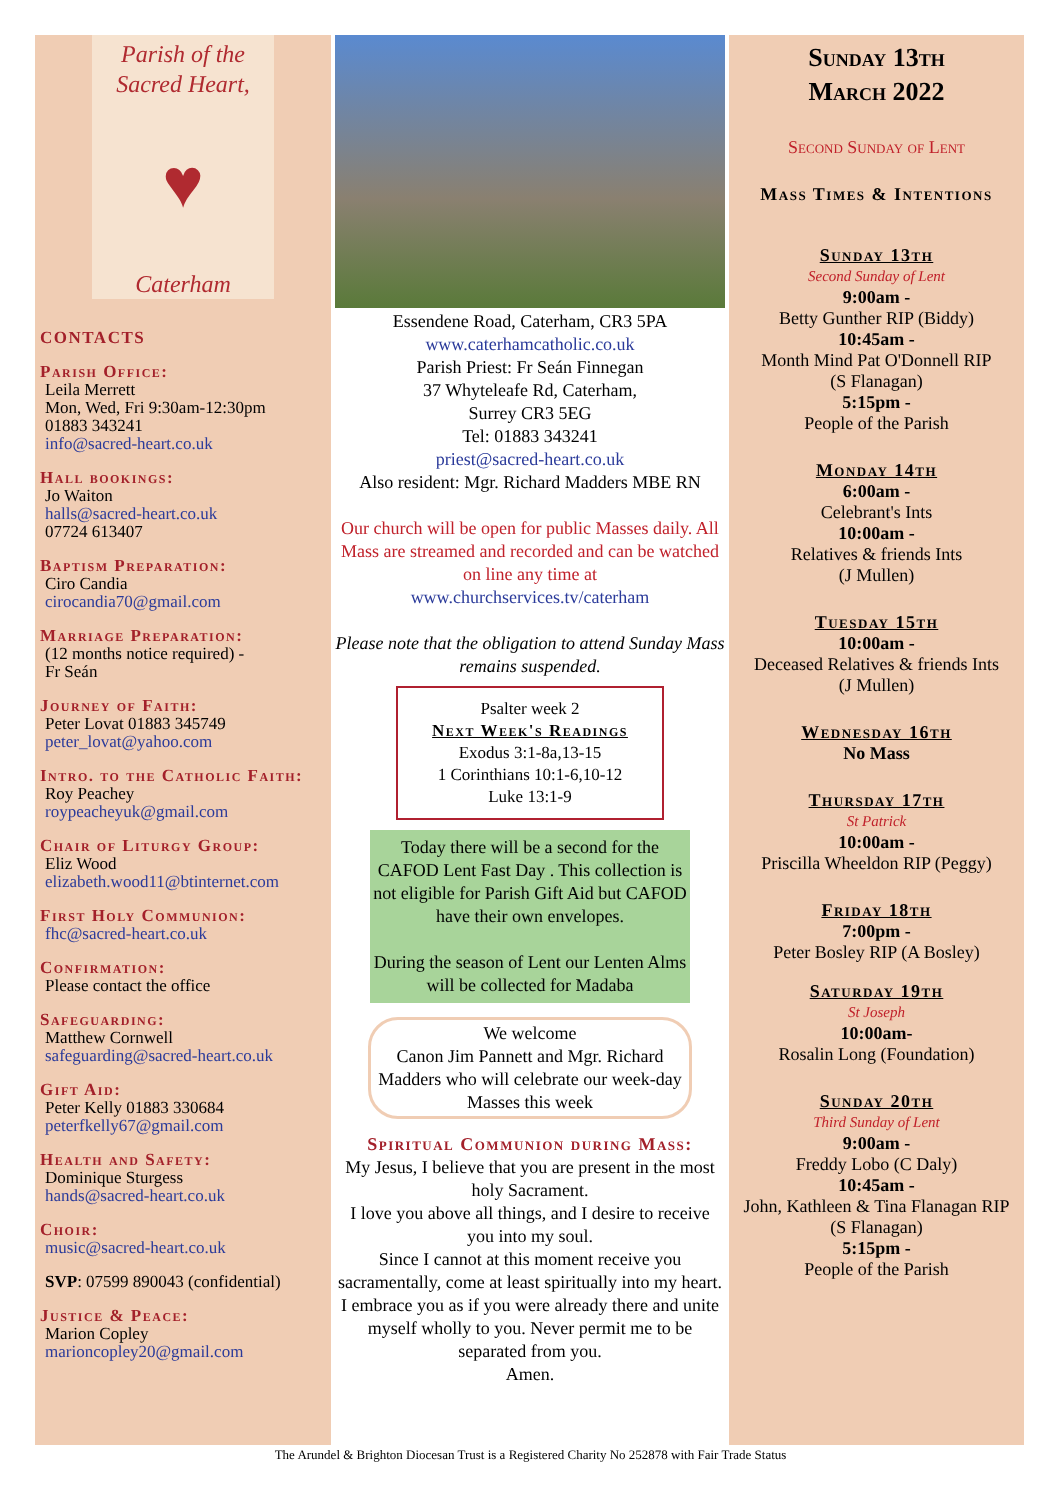Parish of the
Sacred Heart,
♥
Caterham
CONTACTS
Parish Office:
Leila Merrett
Mon, Wed, Fri 9:30am-12:30pm
01883 343241
info@sacred-heart.co.uk
Hall bookings:
Jo Waiton
halls@sacred-heart.co.uk
07724 613407
Baptism Preparation:
Ciro Candia
cirocandia70@gmail.com
Marriage Preparation:
(12 months notice required) -
Fr Seán
Journey of Faith:
Peter Lovat 01883 345749
peter_lovat@yahoo.com
Intro. to the Catholic Faith:
Roy Peachey
roypeacheyuk@gmail.com
Chair of Liturgy Group:
Eliz Wood
elizabeth.wood11@btinternet.com
First Holy Communion:
fhc@sacred-heart.co.uk
Confirmation:
Please contact the office
Safeguarding:
Matthew Cornwell
safeguarding@sacred-heart.co.uk
Gift Aid:
Peter Kelly 01883 330684
peterfkelly67@gmail.com
Health and Safety:
Dominique Sturgess
hands@sacred-heart.co.uk
Choir:
music@sacred-heart.co.uk
SVP: 07599 890043 (confidential)
Justice & Peace:
Marion Copley
marioncopley20@gmail.com
Essendene Road, Caterham, CR3 5PA
www.caterhamcatholic.co.uk
Parish Priest: Fr Seán Finnegan
37 Whyteleafe Rd, Caterham,
Surrey CR3 5EG
Tel: 01883 343241
priest@sacred-heart.co.uk
Also resident: Mgr. Richard Madders MBE RN
Our church will be open for public Masses daily. All Mass are streamed and recorded and can be watched on line any time at
www.churchservices.tv/caterham
Please note that the obligation to attend Sunday Mass remains suspended.
Psalter week 2
Next Week's Readings
Exodus 3:1-8a,13-15
1 Corinthians 10:1-6,10-12
Luke 13:1-9
Today there will be a second for the CAFOD Lent Fast Day . This collection is not eligible for Parish Gift Aid but CAFOD have their own envelopes.
During the season of Lent our Lenten Alms will be collected for Madaba
We welcome
Canon Jim Pannett and Mgr. Richard Madders who will celebrate our week-day Masses this week
Spiritual Communion during Mass:
My Jesus, I believe that you are present in the most holy Sacrament.
I love you above all things, and I desire to receive you into my soul.
Since I cannot at this moment receive you sacramentally, come at least spiritually into my heart.
I embrace you as if you were already there and unite myself wholly to you. Never permit me to be separated from you.
Amen.
Sunday 13th
March 2022
Second Sunday of Lent
Mass Times & Intentions
Sunday 13th
Second Sunday of Lent
9:00am -
Betty Gunther RIP (Biddy)
10:45am -
Month Mind Pat O'Donnell RIP
(S Flanagan)
5:15pm -
People of the Parish
Monday 14th
6:00am -
Celebrant's Ints
10:00am -
Relatives & friends Ints
(J Mullen)
Tuesday 15th
10:00am -
Deceased Relatives & friends Ints
(J Mullen)
Wednesday 16th
No Mass
Thursday 17th
St Patrick
10:00am -
Priscilla Wheeldon RIP (Peggy)
Friday 18th
7:00pm -
Peter Bosley RIP (A Bosley)
Saturday 19th
St Joseph
10:00am-
Rosalin Long (Foundation)
Sunday 20th
Third Sunday of Lent
9:00am -
Freddy Lobo (C Daly)
10:45am -
John, Kathleen & Tina Flanagan RIP
(S Flanagan)
5:15pm -
People of the Parish
The Arundel & Brighton Diocesan Trust is a Registered Charity No 252878 with Fair Trade Status